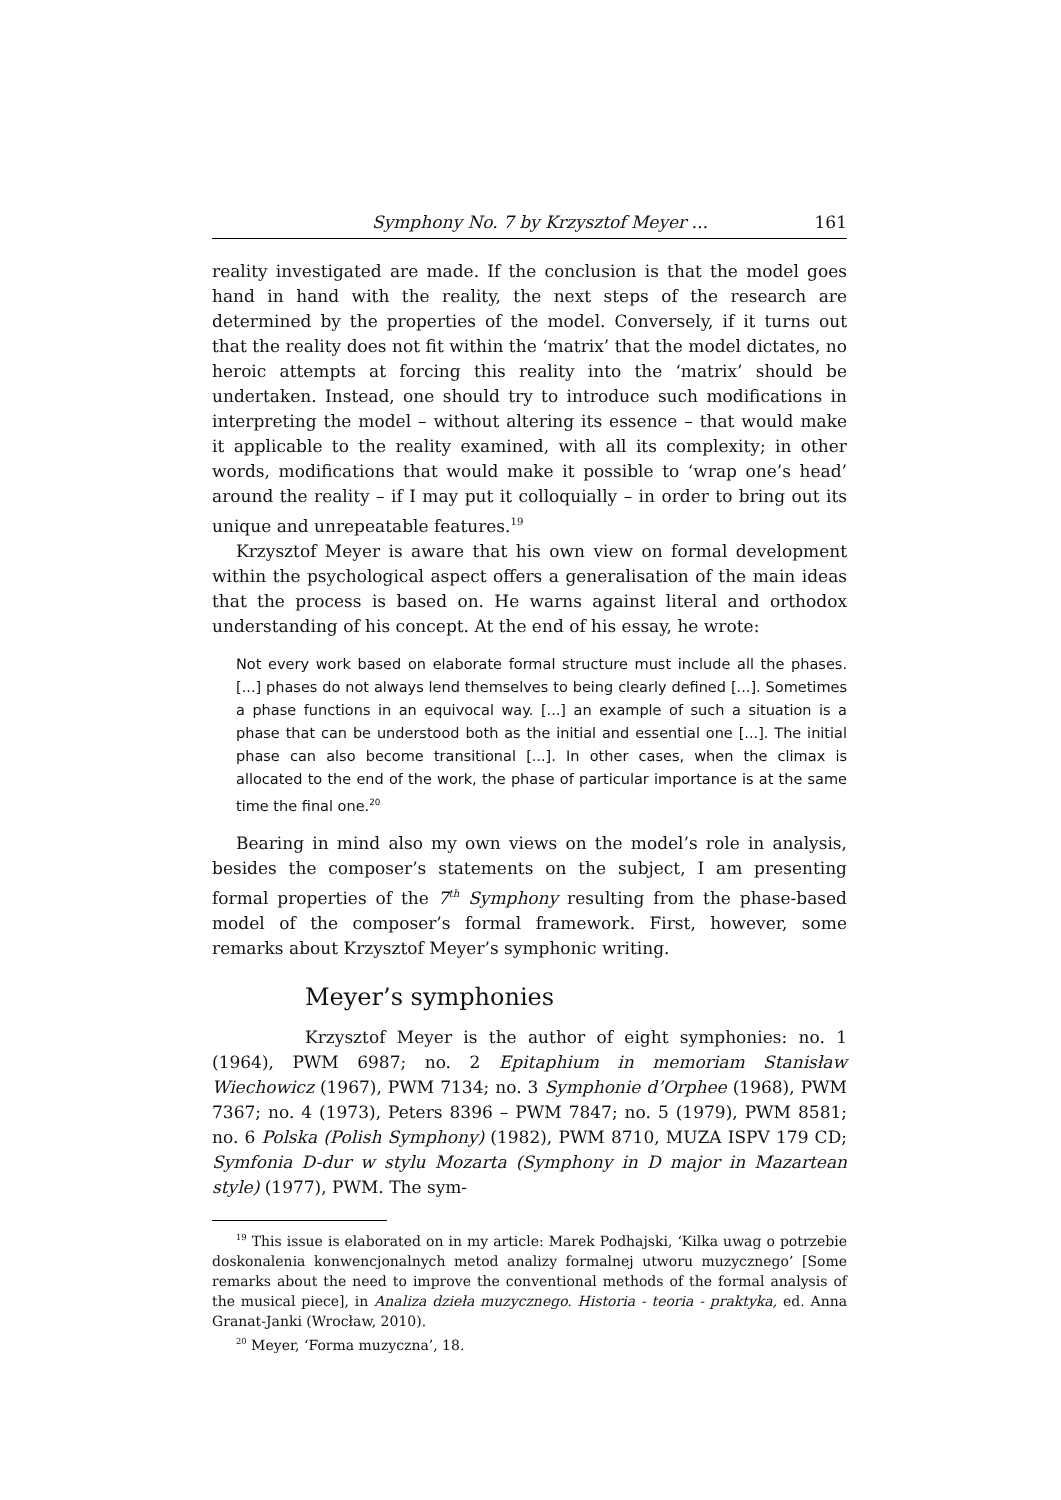Symphony No. 7 by Krzysztof Meyer ... 161
reality investigated are made. If the conclusion is that the model goes hand in hand with the reality, the next steps of the research are determined by the properties of the model. Conversely, if it turns out that the reality does not fit within the ‘matrix’ that the model dictates, no heroic attempts at forcing this reality into the ‘matrix’ should be undertaken. Instead, one should try to introduce such modifications in interpreting the model – without altering its essence – that would make it applicable to the reality examined, with all its complexity; in other words, modifications that would make it possible to ‘wrap one’s head’ around the reality – if I may put it colloquially – in order to bring out its unique and unrepeatable features.<sup>19</sup>
Krzysztof Meyer is aware that his own view on formal development within the psychological aspect offers a generalisation of the main ideas that the process is based on. He warns against literal and orthodox understanding of his concept. At the end of his essay, he wrote:
Not every work based on elaborate formal structure must include all the phases. [...] phases do not always lend themselves to being clearly defined [...]. Sometimes a phase functions in an equivocal way. [...] an example of such a situation is a phase that can be understood both as the initial and essential one [...]. The initial phase can also become transitional [...]. In other cases, when the climax is allocated to the end of the work, the phase of particular importance is at the same time the final one.<sup>20</sup>
Bearing in mind also my own views on the model’s role in analysis, besides the composer’s statements on the subject, I am presenting formal properties of the 7<sup>th</sup> Symphony resulting from the phase-based model of the composer’s formal framework. First, however, some remarks about Krzysztof Meyer’s symphonic writing.
Meyer’s symphonies
Krzysztof Meyer is the author of eight symphonies: no. 1 (1964), PWM 6987; no. 2 Epitaphium in memoriam Stanisław Wiechowicz (1967), PWM 7134; no. 3 Symphonie d’Orphee (1968), PWM 7367; no. 4 (1973), Peters 8396 – PWM 7847; no. 5 (1979), PWM 8581; no. 6 Polska (Polish Symphony) (1982), PWM 8710, MUZA ISPV 179 CD; Symfonia D-dur w stylu Mozarta (Symphony in D major in Mazartean style) (1977), PWM. The sym-
<sup>19</sup> This issue is elaborated on in my article: Marek Podhajski, ‘Kilka uwag o potrzebie doskonalenia konwencjonalnych metod analizy formalnej utworu muzycznego’ [Some remarks about the need to improve the conventional methods of the formal analysis of the musical piece], in Analiza dzieła muzycznego. Historia - teoria - praktyka, ed. Anna Granat-Janki (Wrocław, 2010).
<sup>20</sup> Meyer, ‘Forma muzyczna’, 18.